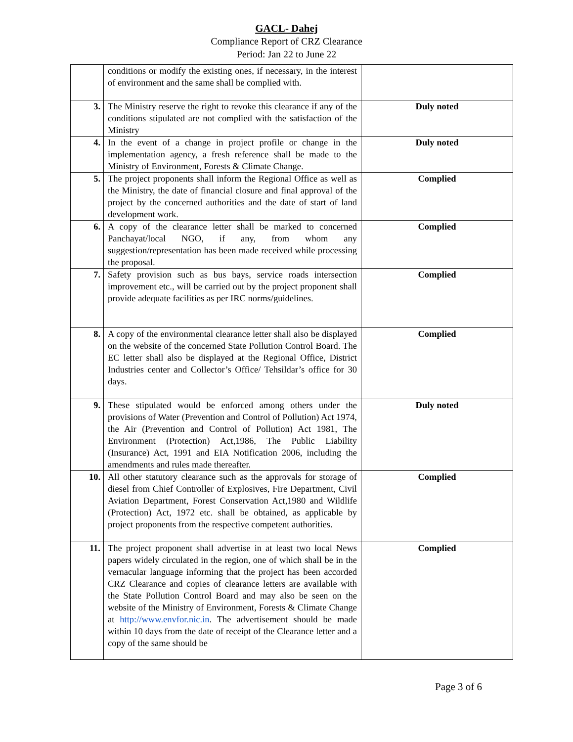GACL- Dahej
Compliance Report of CRZ Clearance
Period: Jan 22 to June 22
| | conditions or modify the existing ones, if necessary, in the interest of environment and the same shall be complied with. | |
| 3. | The Ministry reserve the right to revoke this clearance if any of the conditions stipulated are not complied with the satisfaction of the Ministry | Duly noted |
| 4. | In the event of a change in project profile or change in the implementation agency, a fresh reference shall be made to the Ministry of Environment, Forests & Climate Change. | Duly noted |
| 5. | The project proponents shall inform the Regional Office as well as the Ministry, the date of financial closure and final approval of the project by the concerned authorities and the date of start of land development work. | Complied |
| 6. | A copy of the clearance letter shall be marked to concerned Panchayat/local NGO, if any, from whom any suggestion/representation has been made received while processing the proposal. | Complied |
| 7. | Safety provision such as bus bays, service roads intersection improvement etc., will be carried out by the project proponent shall provide adequate facilities as per IRC norms/guidelines. | Complied |
| 8. | A copy of the environmental clearance letter shall also be displayed on the website of the concerned State Pollution Control Board. The EC letter shall also be displayed at the Regional Office, District Industries center and Collector’s Office/ Tehsildar’s office for 30 days. | Complied |
| 9. | These stipulated would be enforced among others under the provisions of Water (Prevention and Control of Pollution) Act 1974, the Air (Prevention and Control of Pollution) Act 1981, The Environment (Protection) Act,1986, The Public Liability (Insurance) Act, 1991 and EIA Notification 2006, including the amendments and rules made thereafter. | Duly noted |
| 10. | All other statutory clearance such as the approvals for storage of diesel from Chief Controller of Explosives, Fire Department, Civil Aviation Department, Forest Conservation Act,1980 and Wildlife (Protection) Act, 1972 etc. shall be obtained, as applicable by project proponents from the respective competent authorities. | Complied |
| 11. | The project proponent shall advertise in at least two local News papers widely circulated in the region, one of which shall be in the vernacular language informing that the project has been accorded CRZ Clearance and copies of clearance letters are available with the State Pollution Control Board and may also be seen on the website of the Ministry of Environment, Forests & Climate Change at http://www.envfor.nic.in . The advertisement should be made within 10 days from the date of receipt of the Clearance letter and a copy of the same should be | Complied |
Page 3 of 6